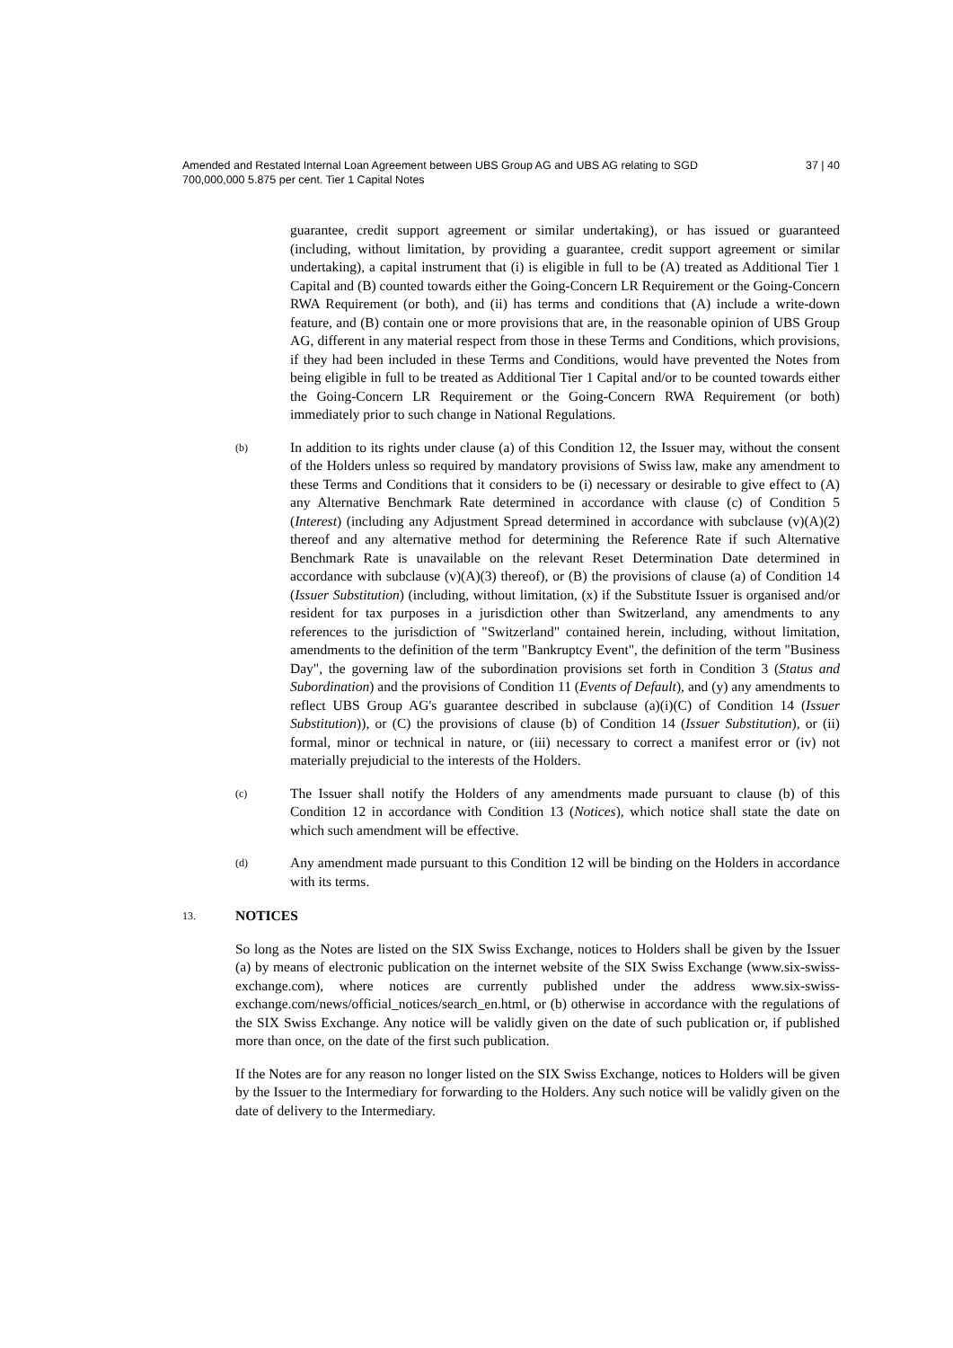Amended and Restated Internal Loan Agreement between UBS Group AG and UBS AG relating to SGD 700,000,000 5.875 per cent. Tier 1 Capital Notes
37 | 40
guarantee, credit support agreement or similar undertaking), or has issued or guaranteed (including, without limitation, by providing a guarantee, credit support agreement or similar undertaking), a capital instrument that (i) is eligible in full to be (A) treated as Additional Tier 1 Capital and (B) counted towards either the Going-Concern LR Requirement or the Going-Concern RWA Requirement (or both), and (ii) has terms and conditions that (A) include a write-down feature, and (B) contain one or more provisions that are, in the reasonable opinion of UBS Group AG, different in any material respect from those in these Terms and Conditions, which provisions, if they had been included in these Terms and Conditions, would have prevented the Notes from being eligible in full to be treated as Additional Tier 1 Capital and/or to be counted towards either the Going-Concern LR Requirement or the Going-Concern RWA Requirement (or both) immediately prior to such change in National Regulations.
(b)
In addition to its rights under clause (a) of this Condition 12, the Issuer may, without the consent of the Holders unless so required by mandatory provisions of Swiss law, make any amendment to these Terms and Conditions that it considers to be (i) necessary or desirable to give effect to (A) any Alternative Benchmark Rate determined in accordance with clause (c) of Condition 5 (Interest) (including any Adjustment Spread determined in accordance with subclause (v)(A)(2) thereof and any alternative method for determining the Reference Rate if such Alternative Benchmark Rate is unavailable on the relevant Reset Determination Date determined in accordance with subclause (v)(A)(3) thereof), or (B) the provisions of clause (a) of Condition 14 (Issuer Substitution) (including, without limitation, (x) if the Substitute Issuer is organised and/or resident for tax purposes in a jurisdiction other than Switzerland, any amendments to any references to the jurisdiction of "Switzerland" contained herein, including, without limitation, amendments to the definition of the term "Bankruptcy Event", the definition of the term "Business Day", the governing law of the subordination provisions set forth in Condition 3 (Status and Subordination) and the provisions of Condition 11 (Events of Default), and (y) any amendments to reflect UBS Group AG's guarantee described in subclause (a)(i)(C) of Condition 14 (Issuer Substitution)), or (C) the provisions of clause (b) of Condition 14 (Issuer Substitution), or (ii) formal, minor or technical in nature, or (iii) necessary to correct a manifest error or (iv) not materially prejudicial to the interests of the Holders.
(c)
The Issuer shall notify the Holders of any amendments made pursuant to clause (b) of this Condition 12 in accordance with Condition 13 (Notices), which notice shall state the date on which such amendment will be effective.
(d)
Any amendment made pursuant to this Condition 12 will be binding on the Holders in accordance with its terms.
13.
NOTICES
So long as the Notes are listed on the SIX Swiss Exchange, notices to Holders shall be given by the Issuer (a) by means of electronic publication on the internet website of the SIX Swiss Exchange (www.six-swiss-exchange.com), where notices are currently published under the address www.six-swiss-exchange.com/news/official_notices/search_en.html, or (b) otherwise in accordance with the regulations of the SIX Swiss Exchange. Any notice will be validly given on the date of such publication or, if published more than once, on the date of the first such publication.
If the Notes are for any reason no longer listed on the SIX Swiss Exchange, notices to Holders will be given by the Issuer to the Intermediary for forwarding to the Holders. Any such notice will be validly given on the date of delivery to the Intermediary.